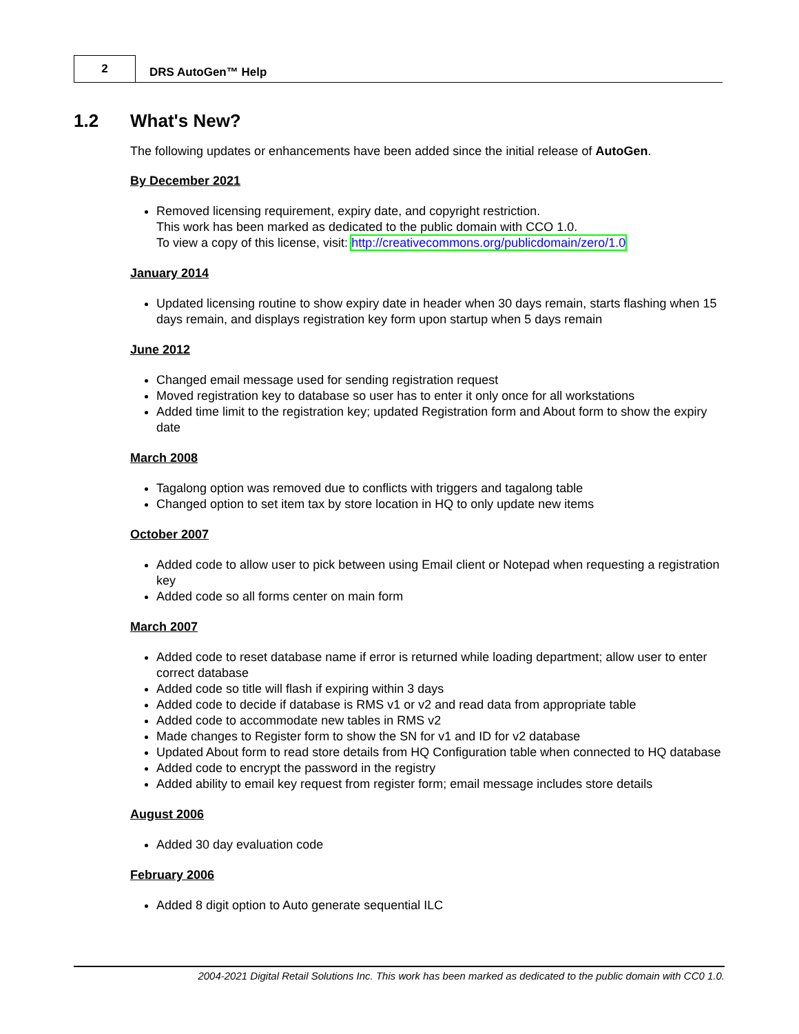2
DRS AutoGen™ Help
1.2 What's New?
The following updates or enhancements have been added since the initial release of AutoGen.
By December 2021
Removed licensing requirement, expiry date, and copyright restriction.
This work has been marked as dedicated to the public domain with CCO 1.0.
To view a copy of this license, visit: http://creativecommons.org/publicdomain/zero/1.0
January 2014
Updated licensing routine to show expiry date in header when 30 days remain, starts flashing when 15 days remain, and displays registration key form upon startup when 5 days remain
June 2012
Changed email message used for sending registration request
Moved registration key to database so user has to enter it only once for all workstations
Added time limit to the registration key; updated Registration form and About form to show the expiry date
March 2008
Tagalong option was removed due to conflicts with triggers and tagalong table
Changed option to set item tax by store location in HQ to only update new items
October 2007
Added code to allow user to pick between using Email client or Notepad when requesting a registration key
Added code so all forms center on main form
March 2007
Added code to reset database name if error is returned while loading department; allow user to enter correct database
Added code so title will flash if expiring within 3 days
Added code to decide if database is RMS v1 or v2 and read data from appropriate table
Added code to accommodate new tables in RMS v2
Made changes to Register form to show the SN for v1 and ID for v2 database
Updated About form to read store details from HQ Configuration table when connected to HQ database
Added code to encrypt the password in the registry
Added ability to email key request from register form; email message includes store details
August 2006
Added 30 day evaluation code
February 2006
Added 8 digit option to Auto generate sequential ILC
2004-2021 Digital Retail Solutions Inc. This work has been marked as dedicated to the public domain with CC0 1.0.